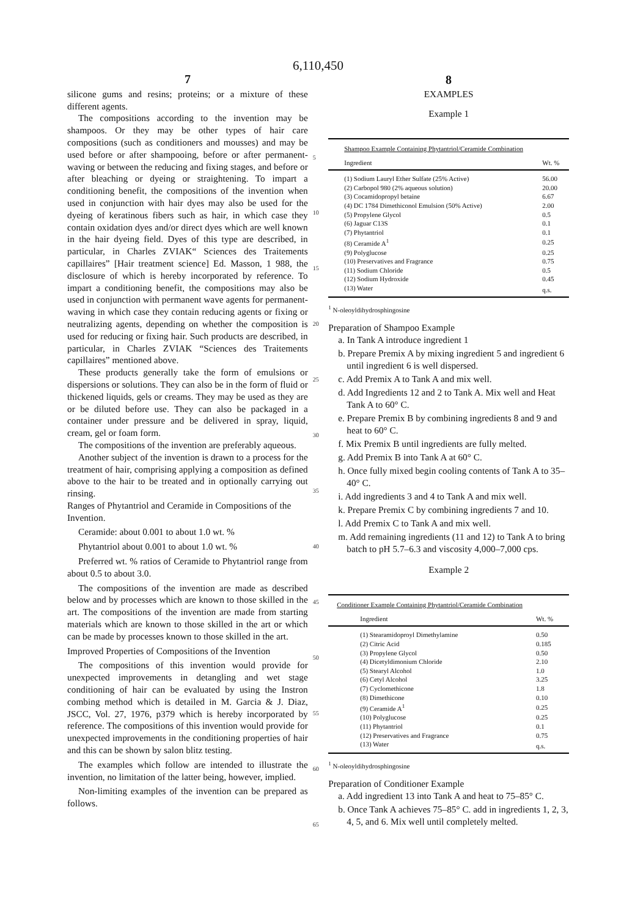6,110,450
7
silicone gums and resins; proteins; or a mixture of these different agents.
The compositions according to the invention may be shampoos. Or they may be other types of hair care compositions (such as conditioners and mousses) and may be used before or after shampooing, before or after permanent-waving or between the reducing and fixing stages, and before or after bleaching or dyeing or straightening. To impart a conditioning benefit, the compositions of the invention when used in conjunction with hair dyes may also be used for the dyeing of keratinous fibers such as hair, in which case they contain oxidation dyes and/or direct dyes which are well known in the hair dyeing field. Dyes of this type are described, in particular, in Charles ZVIAK“ Sciences des Traitements capillaires” [Hair treatment science] Ed. Masson, 1 988, the disclosure of which is hereby incorporated by reference. To impart a conditioning benefit, the compositions may also be used in conjunction with permanent wave agents for permanent-waving in which case they contain reducing agents or fixing or neutralizing agents, depending on whether the composition is used for reducing or fixing hair. Such products are described, in particular, in Charles ZVIAK “Sciences des Traitements capillaires” mentioned above.
These products generally take the form of emulsions or dispersions or solutions. They can also be in the form of fluid or thickened liquids, gels or creams. They may be used as they are or be diluted before use. They can also be packaged in a container under pressure and be delivered in spray, liquid, cream, gel or foam form.
The compositions of the invention are preferably aqueous.
Another subject of the invention is drawn to a process for the treatment of hair, comprising applying a composition as defined above to the hair to be treated and in optionally carrying out rinsing.
Ranges of Phytantriol and Ceramide in Compositions of the Invention.
Ceramide: about 0.001 to about 1.0 wt. %
Phytantriol about 0.001 to about 1.0 wt. %
Preferred wt. % ratios of Ceramide to Phytantriol range from about 0.5 to about 3.0.
The compositions of the invention are made as described below and by processes which are known to those skilled in the art. The compositions of the invention are made from starting materials which are known to those skilled in the art or which can be made by processes known to those skilled in the art.
Improved Properties of Compositions of the Invention
The compositions of this invention would provide for unexpected improvements in detangling and wet stage conditioning of hair can be evaluated by using the Instron combing method which is detailed in M. Garcia & J. Diaz, JSCC, Vol. 27, 1976, p379 which is hereby incorporated by reference. The compositions of this invention would provide for unexpected improvements in the conditioning properties of hair and this can be shown by salon blitz testing.
The examples which follow are intended to illustrate the invention, no limitation of the latter being, however, implied.
Non-limiting examples of the invention can be prepared as follows.
5
10
15
20
25
30
35
40
45
50
55
60
65
8
EXAMPLES
Example 1
| Shampoo Example Containing Phytantriol/Ceramide Combination | |
| --- | --- |
| Ingredient | Wt. % |
| (1) Sodium Lauryl Ether Sulfate (25% Active) | 56.00 |
| (2) Carbopol 980 (2% aqueous solution) | 20.00 |
| (3) Cocamidopropyl betaine | 6.67 |
| (4) DC 1784 Dimethiconol Emulsion (50% Active) | 2.00 |
| (5) Propylene Glycol | 0.5 |
| (6) Jaguar C13S | 0.1 |
| (7) Phytantriol | 0.1 |
| (8) Ceramide A<sup>1</sup> | 0.25 |
| (9) Polyglucose | 0.25 |
| (10) Preservatives and Fragrance | 0.75 |
| (11) Sodium Chloride | 0.5 |
| (12) Sodium Hydroxide | 0.45 |
| (13) Water | q.s. |
<sup>1</sup> N-oleoyldihydrosphingosine
Preparation of Shampoo Example
a. In Tank A introduce ingredient 1
b. Prepare Premix A by mixing ingredient 5 and ingredient 6 until ingredient 6 is well dispersed.
c. Add Premix A to Tank A and mix well.
d. Add Ingredients 12 and 2 to Tank A. Mix well and Heat Tank A to 60° C.
e. Prepare Premix B by combining ingredients 8 and 9 and heat to 60° C.
f. Mix Premix B until ingredients are fully melted.
g. Add Premix B into Tank A at 60° C.
h. Once fully mixed begin cooling contents of Tank A to 35–40° C.
i. Add ingredients 3 and 4 to Tank A and mix well.
k. Prepare Premix C by combining ingredients 7 and 10.
l. Add Premix C to Tank A and mix well.
m. Add remaining ingredients (11 and 12) to Tank A to bring batch to pH 5.7–6.3 and viscosity 4,000–7,000 cps.
Example 2
| Conditioner Example Containing Phytantriol/Ceramide Combination | |
| --- | --- |
| Ingredient | Wt. % |
| (1) Stearamidoproyl Dimethylamine | 0.50 |
| (2) Citric Acid | 0.185 |
| (3) Propylene Glycol | 0.50 |
| (4) Dicetyldimonium Chloride | 2.10 |
| (5) Stearyl Alcohol | 1.0 |
| (6) Cetyl Alcohol | 3.25 |
| (7) Cyclomethicone | 1.8 |
| (8) Dimethicone | 0.10 |
| (9) Ceramide A<sup>1</sup> | 0.25 |
| (10) Polyglucose | 0.25 |
| (11) Phytantriol | 0.1 |
| (12) Preservatives and Fragrance | 0.75 |
| (13) Water | q.s. |
<sup>1</sup> N-oleoyldihydrosphingosine
Preparation of Conditioner Example
a. Add ingredient 13 into Tank A and heat to 75–85° C.
b. Once Tank A achieves 75–85° C. add in ingredients 1, 2, 3, 4, 5, and 6. Mix well until completely melted.